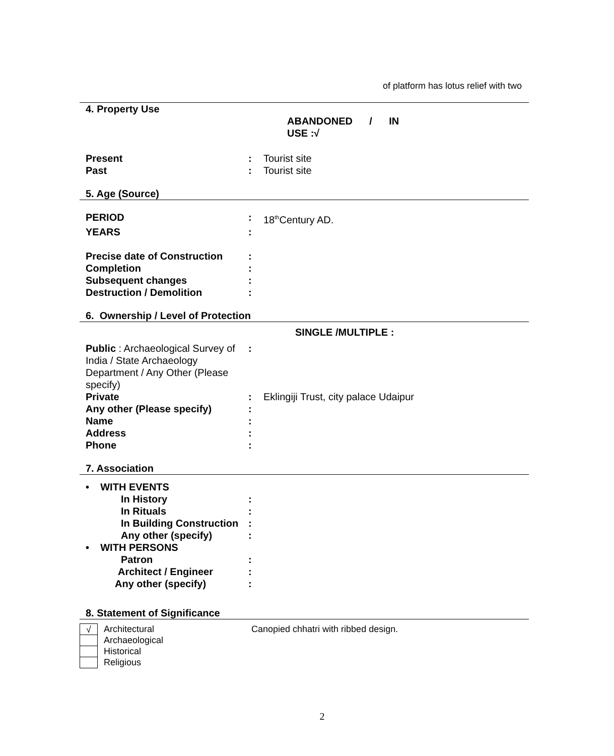of platform has lotus relief with two
4. Property Use
ABANDONED / IN
USE :√
Present: Tourist site
Past: Tourist site
5. Age (Source)
PERIOD: 18<sup>th</sup>Century AD.
YEARS:
Precise date of Construction:
Completion:
Subsequent changes:
Destruction / Demolition:
6. Ownership / Level of Protection
SINGLE /MULTIPLE :
Public : Archaeological Survey of India / State Archaeology Department / Any Other (Please specify):
Private: Eklingiji Trust, city palace Udaipur
Any other (Please specify):
Name:
Address:
Phone:
7. Association
• WITH EVENTS
In History:
In Rituals:
In Building Construction:
Any other (specify):
• WITH PERSONS
Patron:
Architect / Engineer:
Any other (specify):
8. Statement of Significance
√ Architectural Canopied chhatri with ribbed design.
Archaeological
Historical
Religious
2